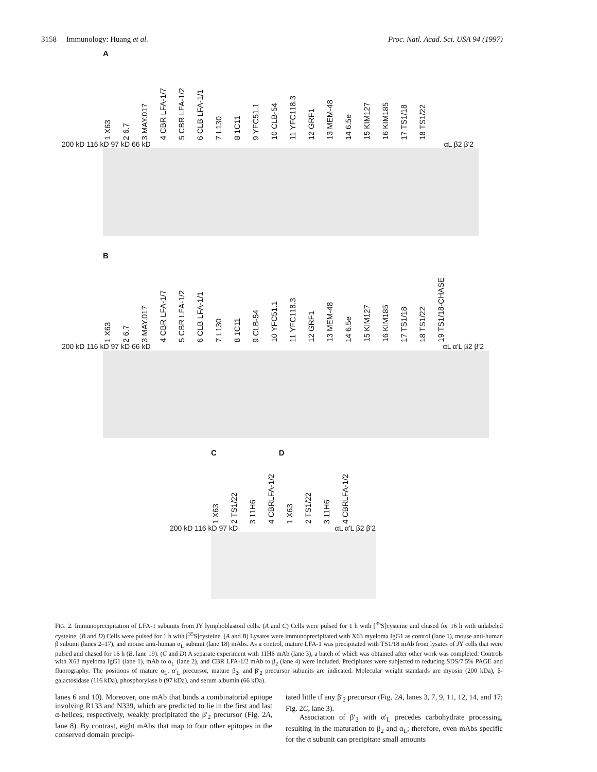3158 Immunology: Huang et al. Proc. Natl. Acad. Sci. USA 94 (1997)
A
1 X63 2 6.7 3 MAY.017 4 CBR LFA-1/7 5 CBR LFA-1/2 6 CLB LFA-1/1 7 L130 8 1C11 9 YFC51.1 10 CLB-54 11 YFC118.3 12 GRF1 13 MEM-48 14 6.5e 15 KIM127 16 KIM185 17 TS1/18 18 TS1/22
200 kD 116 kD 97 kD 66 kD αL β2 β'2
B
1 X63 2 6.7 3 MAY.017 4 CBR LFA-1/7 5 CBR LFA-1/2 6 CLB LFA-1/1 7 L130 8 1C11 9 CLB-54 10 YFC51.1 11 YFC118.3 12 GRF1 13 MEM-48 14 6.5e 15 KIM127 16 KIM185 17 TS1/18 18 TS1/22 19 TS1/18-CHASE
200 kD 116 kD 97 kD 66 kD αL α'L β2 β'2
C D
1 X63 2 TS1/22 3 11H6 4 CBRLFA-1/2 1 X63 2 TS1/22 3 11H6 4 CBRLFA-1/2
200 kD 116 kD 97 kD αL α'L β2 β'2
FIG. 2. Immunoprecipitation of LFA-1 subunits from JY lymphoblastoid cells. (A and C) Cells were pulsed for 1 h with [<sup>35</sup>S]cysteine and chased for 16 h with unlabeled cysteine. (B and D) Cells were pulsed for 1 h with [<sup>35</sup>S]cysteine. (A and B) Lysates were immunoprecipitated with X63 myeloma IgG1 as control (lane 1), mouse anti-human β subunit (lanes 2–17), and mouse anti-human α<sub>L</sub> subunit (lane 18) mAbs. As a control, mature LFA-1 was precipitated with TS1/18 mAb from lysates of JY cells that were pulsed and chased for 16 h (B, lane 19). (C and D) A separate experiment with 11H6 mAb (lane 3), a batch of which was obtained after other work was completed. Controls with X63 myeloma IgG1 (lane 1), mAb to α<sub>L</sub> (lane 2), and CBR LFA-1/2 mAb to β<sub>2</sub> (lane 4) were included. Precipitates were subjected to reducing SDS/7.5% PAGE and fluorography. The positions of mature α<sub>L</sub>, α′<sub>L</sub> precursor, mature β<sub>2</sub>, and β′<sub>2</sub> precursor subunits are indicated. Molecular weight standards are myosin (200 kDa), β-galactosidase (116 kDa), phosphorylase b (97 kDa), and serum albumin (66 kDa).
lanes 6 and 10). Moreover, one mAb that binds a combinatorial epitope involving R133 and N339, which are predicted to lie in the first and last α-helices, respectively, weakly precipitated the β′<sub>2</sub> precursor (Fig. 2A, lane 8). By contrast, eight mAbs that map to four other epitopes in the conserved domain precipi-
tated little if any β′<sub>2</sub> precursor (Fig. 2A, lanes 3, 7, 9, 11, 12, 14, and 17; Fig. 2C, lane 3).
Association of β′<sub>2</sub> with α′<sub>L</sub> precedes carbohydrate processing, resulting in the maturation to β<sub>2</sub> and α<sub>L</sub>; therefore, even mAbs specific for the α subunit can precipitate small amounts